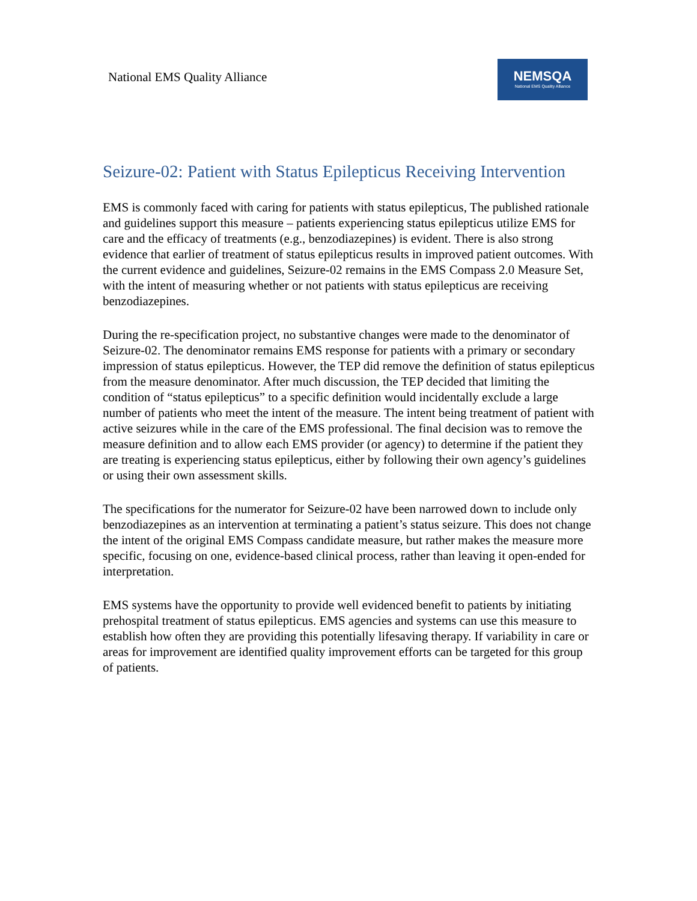National EMS Quality Alliance
NEMSQA
National EMS Quality Alliance
Seizure-02: Patient with Status Epilepticus Receiving Intervention
EMS is commonly faced with caring for patients with status epilepticus, The published rationale and guidelines support this measure – patients experiencing status epilepticus utilize EMS for care and the efficacy of treatments (e.g., benzodiazepines) is evident. There is also strong evidence that earlier of treatment of status epilepticus results in improved patient outcomes. With the current evidence and guidelines, Seizure-02 remains in the EMS Compass 2.0 Measure Set, with the intent of measuring whether or not patients with status epilepticus are receiving benzodiazepines.
During the re-specification project, no substantive changes were made to the denominator of Seizure-02. The denominator remains EMS response for patients with a primary or secondary impression of status epilepticus. However, the TEP did remove the definition of status epilepticus from the measure denominator. After much discussion, the TEP decided that limiting the condition of “status epilepticus” to a specific definition would incidentally exclude a large number of patients who meet the intent of the measure. The intent being treatment of patient with active seizures while in the care of the EMS professional. The final decision was to remove the measure definition and to allow each EMS provider (or agency) to determine if the patient they are treating is experiencing status epilepticus, either by following their own agency’s guidelines or using their own assessment skills.
The specifications for the numerator for Seizure-02 have been narrowed down to include only benzodiazepines as an intervention at terminating a patient’s status seizure. This does not change the intent of the original EMS Compass candidate measure, but rather makes the measure more specific, focusing on one, evidence-based clinical process, rather than leaving it open-ended for interpretation.
EMS systems have the opportunity to provide well evidenced benefit to patients by initiating prehospital treatment of status epilepticus. EMS agencies and systems can use this measure to establish how often they are providing this potentially lifesaving therapy. If variability in care or areas for improvement are identified quality improvement efforts can be targeted for this group of patients.